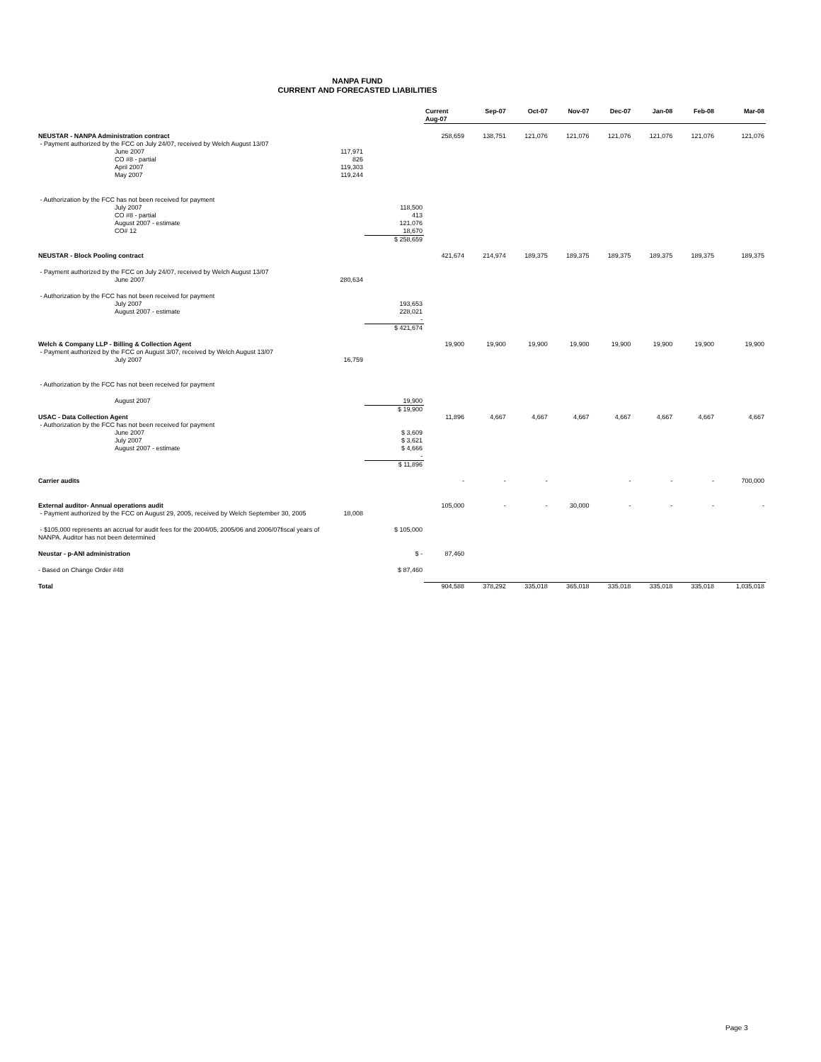NANPA FUND
CURRENT AND FORECASTED LIABILITIES
| | | | Current Aug-07 | Sep-07 | Oct-07 | Nov-07 | Dec-07 | Jan-08 | Feb-08 | Mar-08 |
| --- | --- | --- | --- | --- | --- | --- | --- | --- | --- | --- |
| NEUSTAR - NANPA Administration contract | | | 258,659 | 138,751 | 121,076 | 121,076 | 121,076 | 121,076 | 121,076 | 121,076 |
| - Payment authorized by the FCC on July 24/07, received by Welch August 13/07 | | | | | | | | | | |
| June 2007 | 117,971 | | | | | | | | | |
| CO #8 - partial | 826 | | | | | | | | | |
| April 2007 | 119,303 | | | | | | | | | |
| May 2007 | 119,244 | | | | | | | | | |
| - Authorization by the FCC has not been received for payment | | | | | | | | | | |
| July 2007 | | 118,500 | | | | | | | | |
| CO #8 - partial | | 413 | | | | | | | | |
| August 2007 - estimate | | 121,076 | | | | | | | | |
| CO# 12 | | 18,670 | | | | | | | | |
| | | $ 258,659 | | | | | | | | |
| NEUSTAR - Block Pooling contract | | | 421,674 | 214,974 | 189,375 | 189,375 | 189,375 | 189,375 | 189,375 | 189,375 |
| - Payment authorized by the FCC on July 24/07, received by Welch August 13/07 | | | | | | | | | | |
| June 2007 | 280,634 | | | | | | | | | |
| - Authorization by the FCC has not been received for payment | | | | | | | | | | |
| July 2007 | | 193,653 | | | | | | | | |
| August 2007 - estimate | | 228,021 | | | | | | | | |
| | | - | | | | | | | | |
| | | $ 421,674 | | | | | | | | |
| Welch & Company LLP - Billing & Collection Agent | | | 19,900 | 19,900 | 19,900 | 19,900 | 19,900 | 19,900 | 19,900 | 19,900 |
| - Payment authorized by the FCC on August 3/07, received by Welch August 13/07 | | | | | | | | | | |
| July 2007 | 16,759 | | | | | | | | | |
| - Authorization by the FCC has not been received for payment | | | | | | | | | | |
| August 2007 | | 19,900 | | | | | | | | |
| | | $ 19,900 | | | | | | | | |
| USAC - Data Collection Agent | | | 11,896 | 4,667 | 4,667 | 4,667 | 4,667 | 4,667 | 4,667 | 4,667 |
| - Authorization by the FCC has not been received for payment | | | | | | | | | | |
| June 2007 | | $ 3,609 | | | | | | | | |
| July 2007 | | $ 3,621 | | | | | | | | |
| August 2007 - estimate | | $ 4,666 | | | | | | | | |
| | | - | | | | | | | | |
| | | $ 11,896 | | | | | | | | |
| Carrier audits | | | - | - | - | | - | - | - | 700,000 |
| External auditor- Annual operations audit | | | 105,000 | - | - | 30,000 | - | - | - | - |
| - Payment authorized by the FCC on August 29, 2005, received by Welch September 30, 2005 | 18,008 | | | | | | | | | |
| - $105,000 represents an accrual for audit fees for the 2004/05, 2005/06 and 2006/07fiscal years of NANPA. Auditor has not been determined | | $ 105,000 | | | | | | | | |
| Neustar - p-ANI administration | | $ - | 87,460 | | | | | | | |
| - Based on Change Order #48 | | $ 87,460 | | | | | | | | |
| Total | | | 904,588 | 378,292 | 335,018 | 365,018 | 335,018 | 335,018 | 335,018 | 1,035,018 |
Page 3